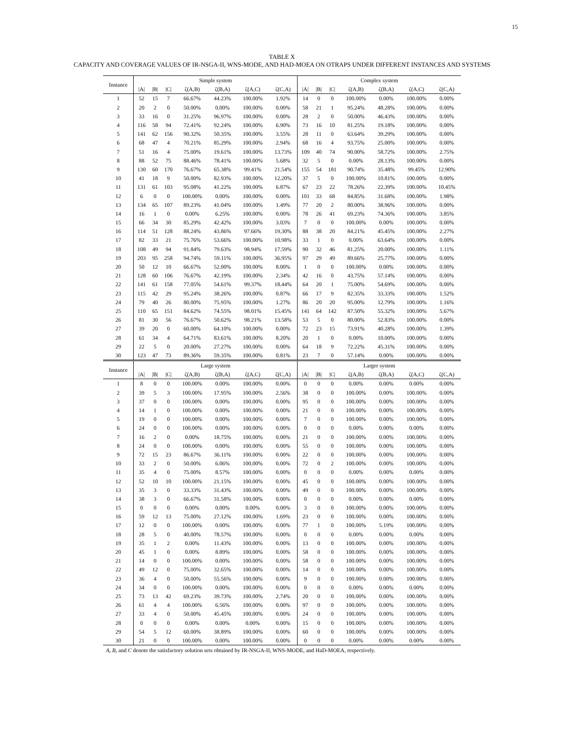15
TABLE X
CAPACITY AND COVERAGE VALUES OF IR-NSGA-II, WNS-MODE, AND HAD-MOEA ON OTRAPS UNDER DIFFERENT INSTANCES AND SYSTEMS
| Instance | Simple system | | | | | | | Complex system | | | | | | |
| --- | --- | --- | --- | --- | --- | --- | --- | --- | --- | --- | --- | --- | --- | --- |
| | /A/ | /B/ | /C/ | ζ(A,B) | ζ(B,A) | ζ(A,C) | ζ(C,A) | /A/ | /B/ | /C/ | ζ(A,B) | ζ(B,A) | ζ(A,C) | ζ(C,A) |
| 1 | 52 | 15 | 7 | 66.67% | 44.23% | 100.00% | 1.92% | 14 | 0 | 0 | 100.00% | 0.00% | 100.00% | 0.00% |
| 2 | 20 | 2 | 0 | 50.00% | 0.00% | 100.00% | 0.00% | 58 | 21 | 1 | 95.24% | 48.28% | 100.00% | 0.00% |
| 3 | 33 | 16 | 0 | 31.25% | 96.97% | 100.00% | 0.00% | 28 | 2 | 0 | 50.00% | 46.43% | 100.00% | 0.00% |
| 4 | 116 | 58 | 94 | 72.41% | 92.24% | 100.00% | 6.90% | 73 | 16 | 10 | 81.25% | 19.18% | 100.00% | 0.00% |
| 5 | 141 | 62 | 156 | 90.32% | 50.35% | 100.00% | 3.55% | 28 | 11 | 0 | 63.64% | 39.29% | 100.00% | 0.00% |
| 6 | 68 | 47 | 4 | 70.21% | 85.29% | 100.00% | 2.94% | 68 | 16 | 4 | 93.75% | 25.00% | 100.00% | 0.00% |
| 7 | 51 | 16 | 4 | 75.00% | 19.61% | 100.00% | 13.73% | 109 | 40 | 74 | 90.00% | 58.72% | 100.00% | 2.75% |
| 8 | 88 | 52 | 75 | 88.46% | 78.41% | 100.00% | 5.68% | 32 | 5 | 0 | 0.00% | 28.13% | 100.00% | 0.00% |
| 9 | 130 | 60 | 170 | 76.67% | 65.38% | 99.41% | 21.54% | 155 | 54 | 181 | 90.74% | 35.48% | 99.45% | 12.90% |
| 10 | 41 | 18 | 9 | 50.00% | 82.93% | 100.00% | 12.20% | 37 | 5 | 0 | 100.00% | 10.81% | 100.00% | 0.00% |
| 11 | 131 | 61 | 103 | 95.08% | 41.22% | 100.00% | 6.87% | 67 | 23 | 22 | 78.26% | 22.39% | 100.00% | 10.45% |
| 12 | 6 | 0 | 0 | 100.00% | 0.00% | 100.00% | 0.00% | 101 | 33 | 68 | 84.85% | 31.68% | 100.00% | 1.98% |
| 13 | 134 | 65 | 107 | 89.23% | 41.04% | 100.00% | 1.49% | 77 | 20 | 2 | 80.00% | 38.96% | 100.00% | 0.00% |
| 14 | 16 | 1 | 0 | 0.00% | 6.25% | 100.00% | 0.00% | 78 | 26 | 41 | 69.23% | 74.36% | 100.00% | 3.85% |
| 15 | 66 | 34 | 30 | 85.29% | 42.42% | 100.00% | 3.03% | 7 | 0 | 0 | 100.00% | 0.00% | 100.00% | 0.00% |
| 16 | 114 | 51 | 128 | 88.24% | 43.86% | 97.66% | 19.30% | 88 | 38 | 20 | 84.21% | 45.45% | 100.00% | 2.27% |
| 17 | 82 | 33 | 21 | 75.76% | 53.66% | 100.00% | 10.98% | 33 | 1 | 0 | 0.00% | 63.64% | 100.00% | 0.00% |
| 18 | 108 | 49 | 94 | 91.84% | 79.63% | 98.94% | 17.59% | 90 | 32 | 46 | 81.25% | 20.00% | 100.00% | 1.11% |
| 19 | 203 | 95 | 258 | 94.74% | 59.11% | 100.00% | 36.95% | 97 | 29 | 49 | 89.66% | 25.77% | 100.00% | 0.00% |
| 20 | 50 | 12 | 10 | 66.67% | 52.00% | 100.00% | 8.00% | 1 | 0 | 0 | 100.00% | 0.00% | 100.00% | 0.00% |
| 21 | 128 | 60 | 106 | 76.67% | 42.19% | 100.00% | 2.34% | 42 | 16 | 0 | 43.75% | 57.14% | 100.00% | 0.00% |
| 22 | 141 | 61 | 158 | 77.05% | 54.61% | 99.37% | 18.44% | 64 | 20 | 1 | 75.00% | 54.69% | 100.00% | 0.00% |
| 23 | 115 | 42 | 29 | 95.24% | 38.26% | 100.00% | 0.87% | 66 | 17 | 9 | 82.35% | 33.33% | 100.00% | 1.52% |
| 24 | 79 | 40 | 26 | 80.00% | 75.95% | 100.00% | 1.27% | 86 | 20 | 20 | 95.00% | 12.79% | 100.00% | 1.16% |
| 25 | 110 | 65 | 151 | 84.62% | 74.55% | 98.01% | 15.45% | 141 | 64 | 142 | 87.50% | 55.32% | 100.00% | 5.67% |
| 26 | 81 | 30 | 56 | 76.67% | 50.62% | 98.21% | 13.58% | 53 | 5 | 0 | 80.00% | 52.83% | 100.00% | 0.00% |
| 27 | 39 | 20 | 0 | 60.00% | 64.10% | 100.00% | 0.00% | 72 | 23 | 15 | 73.91% | 40.28% | 100.00% | 1.39% |
| 28 | 61 | 34 | 4 | 64.71% | 83.61% | 100.00% | 8.20% | 20 | 1 | 0 | 0.00% | 10.00% | 100.00% | 0.00% |
| 29 | 22 | 5 | 0 | 20.00% | 27.27% | 100.00% | 0.00% | 64 | 18 | 9 | 72.22% | 45.31% | 100.00% | 0.00% |
| 30 | 123 | 47 | 73 | 89.36% | 59.35% | 100.00% | 0.81% | 23 | 7 | 0 | 57.14% | 0.00% | 100.00% | 0.00% |
| Instance | Large system | | | | | | | Larger system | | | | | | |
| | /A/ | /B/ | /C/ | ζ(A,B) | ζ(B,A) | ζ(A,C) | ζ(C,A) | /A/ | /B/ | /C/ | ζ(A,B) | ζ(B,A) | ζ(A,C) | ζ(C,A) |
| 1 | 8 | 0 | 0 | 100.00% | 0.00% | 100.00% | 0.00% | 0 | 0 | 0 | 0.00% | 0.00% | 0.00% | 0.00% |
| 2 | 39 | 5 | 3 | 100.00% | 17.95% | 100.00% | 2.56% | 38 | 0 | 0 | 100.00% | 0.00% | 100.00% | 0.00% |
| 3 | 37 | 0 | 0 | 100.00% | 0.00% | 100.00% | 0.00% | 95 | 0 | 0 | 100.00% | 0.00% | 100.00% | 0.00% |
| 4 | 14 | 1 | 0 | 100.00% | 0.00% | 100.00% | 0.00% | 21 | 0 | 0 | 100.00% | 0.00% | 100.00% | 0.00% |
| 5 | 19 | 0 | 0 | 100.00% | 0.00% | 100.00% | 0.00% | 7 | 0 | 0 | 100.00% | 0.00% | 100.00% | 0.00% |
| 6 | 24 | 0 | 0 | 100.00% | 0.00% | 100.00% | 0.00% | 0 | 0 | 0 | 0.00% | 0.00% | 0.00% | 0.00% |
| 7 | 16 | 2 | 0 | 0.00% | 18.75% | 100.00% | 0.00% | 21 | 0 | 0 | 100.00% | 0.00% | 100.00% | 0.00% |
| 8 | 24 | 0 | 0 | 100.00% | 0.00% | 100.00% | 0.00% | 55 | 0 | 0 | 100.00% | 0.00% | 100.00% | 0.00% |
| 9 | 72 | 15 | 23 | 86.67% | 36.11% | 100.00% | 0.00% | 22 | 0 | 0 | 100.00% | 0.00% | 100.00% | 0.00% |
| 10 | 33 | 2 | 0 | 50.00% | 6.06% | 100.00% | 0.00% | 72 | 0 | 2 | 100.00% | 0.00% | 100.00% | 0.00% |
| 11 | 35 | 4 | 0 | 75.00% | 8.57% | 100.00% | 0.00% | 0 | 0 | 0 | 0.00% | 0.00% | 0.00% | 0.00% |
| 12 | 52 | 10 | 10 | 100.00% | 21.15% | 100.00% | 0.00% | 45 | 0 | 0 | 100.00% | 0.00% | 100.00% | 0.00% |
| 13 | 35 | 3 | 0 | 33.33% | 31.43% | 100.00% | 0.00% | 49 | 0 | 0 | 100.00% | 0.00% | 100.00% | 0.00% |
| 14 | 38 | 3 | 0 | 66.67% | 31.58% | 100.00% | 0.00% | 0 | 0 | 0 | 0.00% | 0.00% | 0.00% | 0.00% |
| 15 | 0 | 0 | 0 | 0.00% | 0.00% | 0.00% | 0.00% | 3 | 0 | 0 | 100.00% | 0.00% | 100.00% | 0.00% |
| 16 | 59 | 12 | 13 | 75.00% | 27.12% | 100.00% | 1.69% | 23 | 0 | 0 | 100.00% | 0.00% | 100.00% | 0.00% |
| 17 | 12 | 0 | 0 | 100.00% | 0.00% | 100.00% | 0.00% | 77 | 1 | 0 | 100.00% | 5.19% | 100.00% | 0.00% |
| 18 | 28 | 5 | 0 | 40.00% | 78.57% | 100.00% | 0.00% | 0 | 0 | 0 | 0.00% | 0.00% | 0.00% | 0.00% |
| 19 | 35 | 1 | 2 | 0.00% | 11.43% | 100.00% | 0.00% | 13 | 0 | 0 | 100.00% | 0.00% | 100.00% | 0.00% |
| 20 | 45 | 1 | 0 | 0.00% | 8.89% | 100.00% | 0.00% | 58 | 0 | 0 | 100.00% | 0.00% | 100.00% | 0.00% |
| 21 | 14 | 0 | 0 | 100.00% | 0.00% | 100.00% | 0.00% | 58 | 0 | 0 | 100.00% | 0.00% | 100.00% | 0.00% |
| 22 | 49 | 12 | 0 | 75.00% | 32.65% | 100.00% | 0.00% | 14 | 0 | 0 | 100.00% | 0.00% | 100.00% | 0.00% |
| 23 | 36 | 4 | 0 | 50.00% | 55.56% | 100.00% | 0.00% | 9 | 0 | 0 | 100.00% | 0.00% | 100.00% | 0.00% |
| 24 | 34 | 0 | 0 | 100.00% | 0.00% | 100.00% | 0.00% | 0 | 0 | 0 | 0.00% | 0.00% | 0.00% | 0.00% |
| 25 | 73 | 13 | 42 | 69.23% | 39.73% | 100.00% | 2.74% | 20 | 0 | 0 | 100.00% | 0.00% | 100.00% | 0.00% |
| 26 | 61 | 4 | 4 | 100.00% | 6.56% | 100.00% | 0.00% | 97 | 0 | 0 | 100.00% | 0.00% | 100.00% | 0.00% |
| 27 | 33 | 4 | 0 | 50.00% | 45.45% | 100.00% | 0.00% | 24 | 0 | 0 | 100.00% | 0.00% | 100.00% | 0.00% |
| 28 | 0 | 0 | 0 | 0.00% | 0.00% | 0.00% | 0.00% | 15 | 0 | 0 | 100.00% | 0.00% | 100.00% | 0.00% |
| 29 | 54 | 5 | 12 | 60.00% | 38.89% | 100.00% | 0.00% | 60 | 0 | 0 | 100.00% | 0.00% | 100.00% | 0.00% |
| 30 | 21 | 0 | 0 | 100.00% | 0.00% | 100.00% | 0.00% | 0 | 0 | 0 | 0.00% | 0.00% | 0.00% | 0.00% |
A, B, and C denote the satisfactory solution sets obtained by IR-NSGA-II, WNS-MODE, and HaD-MOEA, respectively.